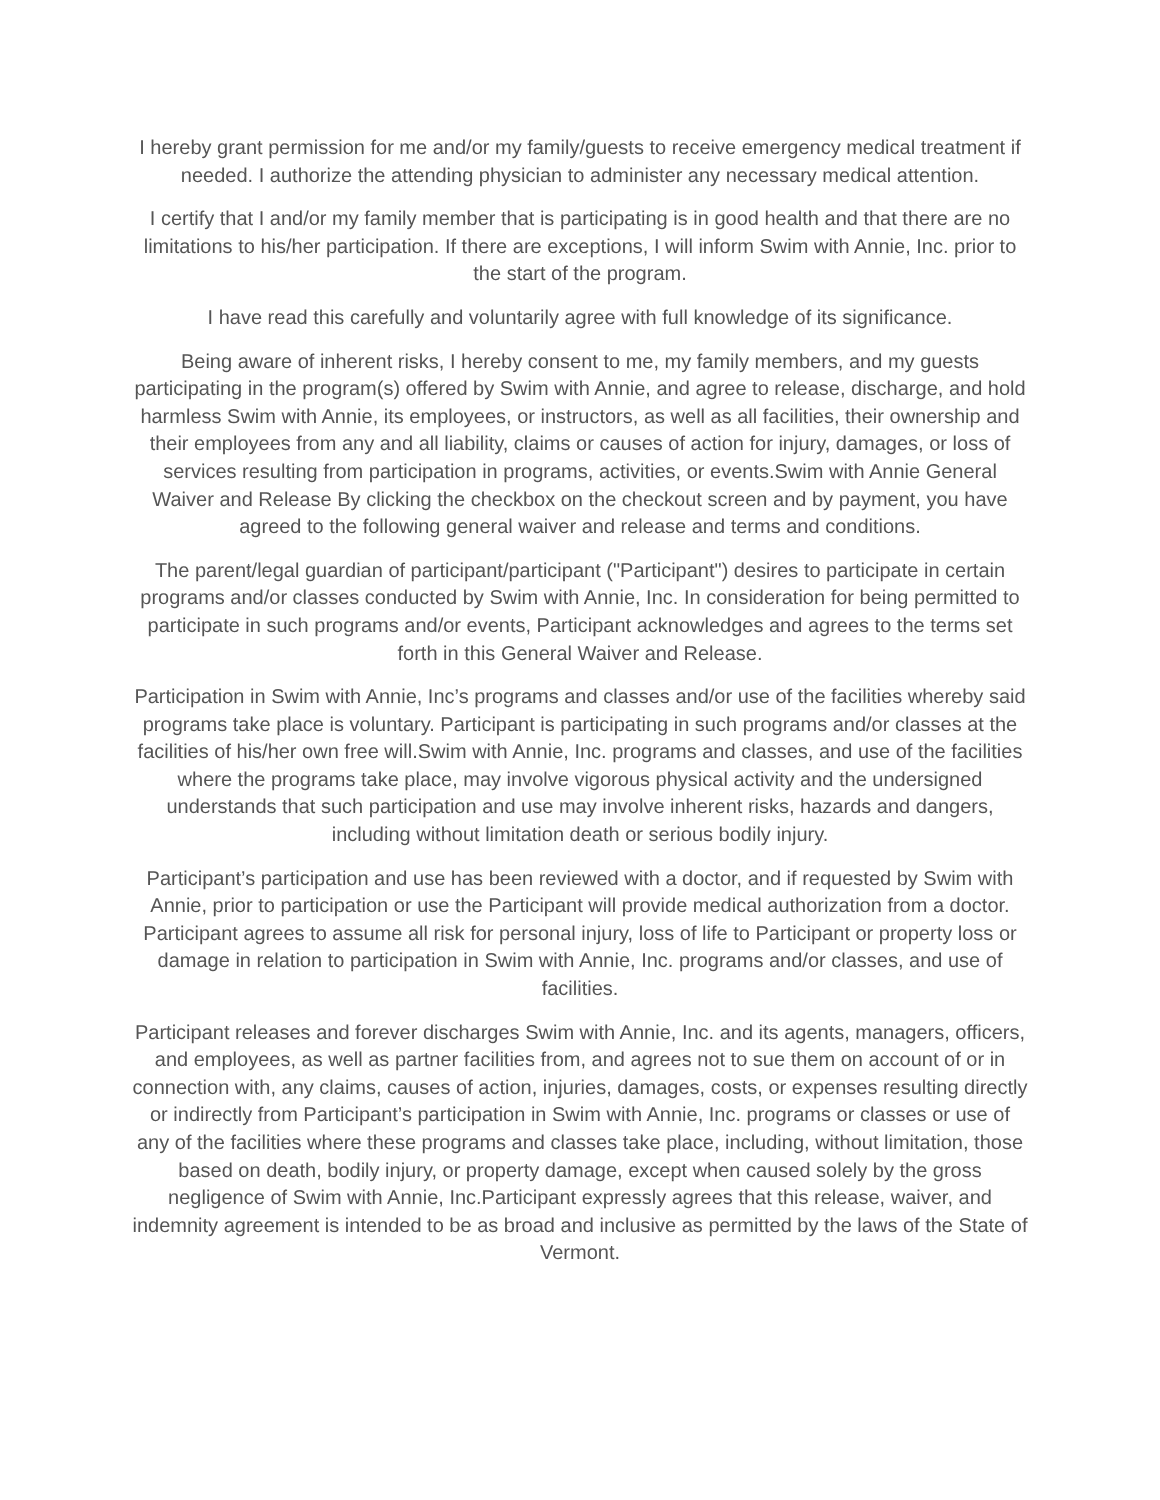I hereby grant permission for me and/or my family/guests to receive emergency medical treatment if needed. I authorize the attending physician to administer any necessary medical attention.
I certify that I and/or my family member that is participating is in good health and that there are no limitations to his/her participation. If there are exceptions, I will inform Swim with Annie, Inc. prior to the start of the program.
I have read this carefully and voluntarily agree with full knowledge of its significance.
Being aware of inherent risks, I hereby consent to me, my family members, and my guests participating in the program(s) offered by Swim with Annie, and agree to release, discharge, and hold harmless Swim with Annie, its employees, or instructors, as well as all facilities, their ownership and their employees from any and all liability, claims or causes of action for injury, damages, or loss of services resulting from participation in programs, activities, or events.Swim with Annie General Waiver and Release By clicking the checkbox on the checkout screen and by payment, you have agreed to the following general waiver and release and terms and conditions.
The parent/legal guardian of participant/participant ("Participant") desires to participate in certain programs and/or classes conducted by Swim with Annie, Inc. In consideration for being permitted to participate in such programs and/or events, Participant acknowledges and agrees to the terms set forth in this General Waiver and Release.
Participation in Swim with Annie, Inc’s programs and classes and/or use of the facilities whereby said programs take place is voluntary. Participant is participating in such programs and/or classes at the facilities of his/her own free will.Swim with Annie, Inc. programs and classes, and use of the facilities where the programs take place, may involve vigorous physical activity and the undersigned understands that such participation and use may involve inherent risks, hazards and dangers, including without limitation death or serious bodily injury.
Participant’s participation and use has been reviewed with a doctor, and if requested by Swim with Annie, prior to participation or use the Participant will provide medical authorization from a doctor. Participant agrees to assume all risk for personal injury, loss of life to Participant or property loss or damage in relation to participation in Swim with Annie, Inc. programs and/or classes, and use of facilities.
Participant releases and forever discharges Swim with Annie, Inc. and its agents, managers, officers, and employees, as well as partner facilities from, and agrees not to sue them on account of or in connection with, any claims, causes of action, injuries, damages, costs, or expenses resulting directly or indirectly from Participant’s participation in Swim with Annie, Inc. programs or classes or use of any of the facilities where these programs and classes take place, including, without limitation, those based on death, bodily injury, or property damage, except when caused solely by the gross negligence of Swim with Annie, Inc.Participant expressly agrees that this release, waiver, and indemnity agreement is intended to be as broad and inclusive as permitted by the laws of the State of Vermont.